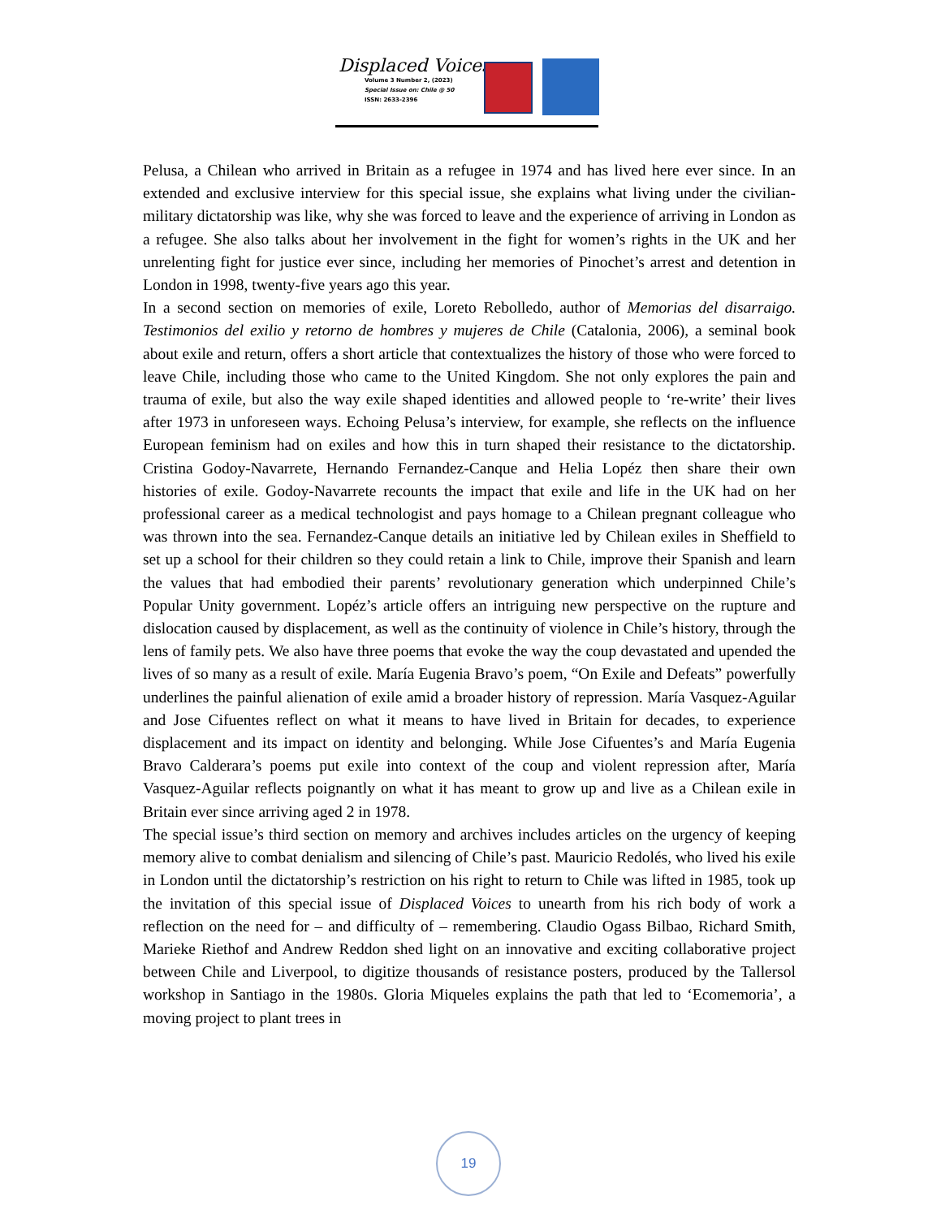Displaced Voices
Volume 3 Number 2, (2023)
Special Issue on: Chile @ 50
ISSN: 2633-2396
Pelusa, a Chilean who arrived in Britain as a refugee in 1974 and has lived here ever since. In an extended and exclusive interview for this special issue, she explains what living under the civilian-military dictatorship was like, why she was forced to leave and the experience of arriving in London as a refugee. She also talks about her involvement in the fight for women’s rights in the UK and her unrelenting fight for justice ever since, including her memories of Pinochet’s arrest and detention in London in 1998, twenty-five years ago this year.
In a second section on memories of exile, Loreto Rebolledo, author of Memorias del disarraigo. Testimonios del exilio y retorno de hombres y mujeres de Chile (Catalonia, 2006), a seminal book about exile and return, offers a short article that contextualizes the history of those who were forced to leave Chile, including those who came to the United Kingdom. She not only explores the pain and trauma of exile, but also the way exile shaped identities and allowed people to ‘re-write’ their lives after 1973 in unforeseen ways. Echoing Pelusa’s interview, for example, she reflects on the influence European feminism had on exiles and how this in turn shaped their resistance to the dictatorship. Cristina Godoy-Navarrete, Hernando Fernandez-Canque and Helia Lopéz then share their own histories of exile. Godoy-Navarrete recounts the impact that exile and life in the UK had on her professional career as a medical technologist and pays homage to a Chilean pregnant colleague who was thrown into the sea. Fernandez-Canque details an initiative led by Chilean exiles in Sheffield to set up a school for their children so they could retain a link to Chile, improve their Spanish and learn the values that had embodied their parents’ revolutionary generation which underpinned Chile’s Popular Unity government. Lopéz’s article offers an intriguing new perspective on the rupture and dislocation caused by displacement, as well as the continuity of violence in Chile’s history, through the lens of family pets. We also have three poems that evoke the way the coup devastated and upended the lives of so many as a result of exile. María Eugenia Bravo’s poem, “On Exile and Defeats” powerfully underlines the painful alienation of exile amid a broader history of repression. María Vasquez-Aguilar and Jose Cifuentes reflect on what it means to have lived in Britain for decades, to experience displacement and its impact on identity and belonging. While Jose Cifuentes’s and María Eugenia Bravo Calderara’s poems put exile into context of the coup and violent repression after, María Vasquez-Aguilar reflects poignantly on what it has meant to grow up and live as a Chilean exile in Britain ever since arriving aged 2 in 1978.
The special issue’s third section on memory and archives includes articles on the urgency of keeping memory alive to combat denialism and silencing of Chile’s past. Mauricio Redolés, who lived his exile in London until the dictatorship’s restriction on his right to return to Chile was lifted in 1985, took up the invitation of this special issue of Displaced Voices to unearth from his rich body of work a reflection on the need for – and difficulty of – remembering. Claudio Ogass Bilbao, Richard Smith, Marieke Riethof and Andrew Reddon shed light on an innovative and exciting collaborative project between Chile and Liverpool, to digitize thousands of resistance posters, produced by the Tallersol workshop in Santiago in the 1980s. Gloria Miqueles explains the path that led to ‘Ecomemoria’, a moving project to plant trees in
19